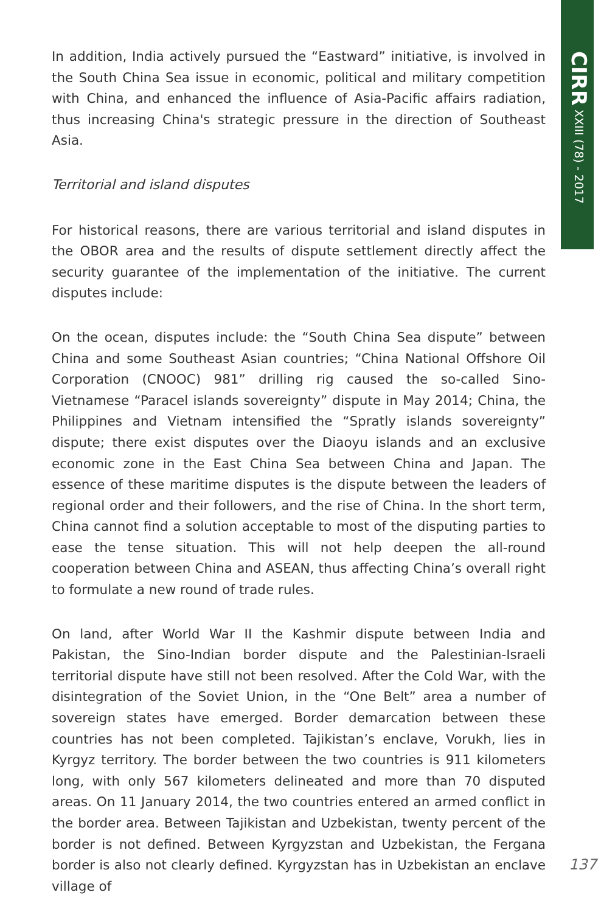In addition, India actively pursued the “Eastward” initiative, is involved in the South China Sea issue in economic, political and military competition with China, and enhanced the influence of Asia-Pacific affairs radiation, thus increasing China's strategic pressure in the direction of Southeast Asia.
Territorial and island disputes
For historical reasons, there are various territorial and island disputes in the OBOR area and the results of dispute settlement directly affect the security guarantee of the implementation of the initiative. The current disputes include:
On the ocean, disputes include: the “South China Sea dispute” between China and some Southeast Asian countries; “China National Offshore Oil Corporation (CNOOC) 981” drilling rig caused the so-called Sino-Vietnamese “Paracel islands sovereignty” dispute in May 2014; China, the Philippines and Vietnam intensified the “Spratly islands sovereignty” dispute; there exist disputes over the Diaoyu islands and an exclusive economic zone in the East China Sea between China and Japan. The essence of these maritime disputes is the dispute between the leaders of regional order and their followers, and the rise of China. In the short term, China cannot find a solution acceptable to most of the disputing parties to ease the tense situation. This will not help deepen the all-round cooperation between China and ASEAN, thus affecting China’s overall right to formulate a new round of trade rules.
On land, after World War II the Kashmir dispute between India and Pakistan, the Sino-Indian border dispute and the Palestinian-Israeli territorial dispute have still not been resolved. After the Cold War, with the disintegration of the Soviet Union, in the “One Belt” area a number of sovereign states have emerged. Border demarcation between these countries has not been completed. Tajikistan’s enclave, Vorukh, lies in Kyrgyz territory. The border between the two countries is 911 kilometers long, with only 567 kilometers delineated and more than 70 disputed areas. On 11 January 2014, the two countries entered an armed conflict in the border area. Between Tajikistan and Uzbekistan, twenty percent of the border is not defined. Between Kyrgyzstan and Uzbekistan, the Fergana border is also not clearly defined. Kyrgyzstan has in Uzbekistan an enclave village of
CIRR XXIII (78) - 2017
137